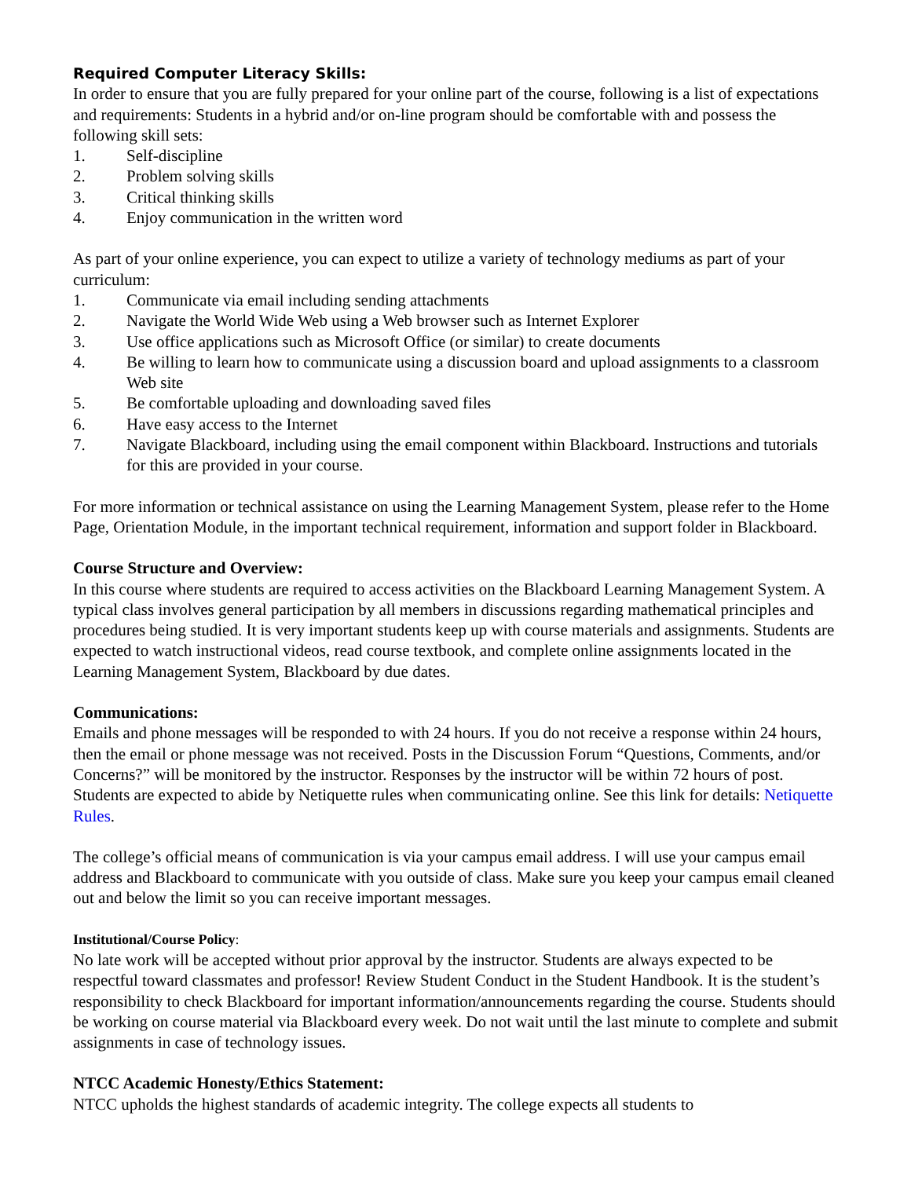Required Computer Literacy Skills:
In order to ensure that you are fully prepared for your online part of the course, following is a list of expectations and requirements: Students in a hybrid and/or on-line program should be comfortable with and possess the following skill sets:
1. Self-discipline
2. Problem solving skills
3. Critical thinking skills
4. Enjoy communication in the written word
As part of your online experience, you can expect to utilize a variety of technology mediums as part of your curriculum:
1. Communicate via email including sending attachments
2. Navigate the World Wide Web using a Web browser such as Internet Explorer
3. Use office applications such as Microsoft Office (or similar) to create documents
4. Be willing to learn how to communicate using a discussion board and upload assignments to a classroom Web site
5. Be comfortable uploading and downloading saved files
6. Have easy access to the Internet
7. Navigate Blackboard, including using the email component within Blackboard. Instructions and tutorials for this are provided in your course.
For more information or technical assistance on using the Learning Management System, please refer to the Home Page, Orientation Module, in the important technical requirement, information and support folder in Blackboard.
Course Structure and Overview:
In this course where students are required to access activities on the Blackboard Learning Management System. A typical class involves general participation by all members in discussions regarding mathematical principles and procedures being studied. It is very important students keep up with course materials and assignments. Students are expected to watch instructional videos, read course textbook, and complete online assignments located in the Learning Management System, Blackboard by due dates.
Communications:
Emails and phone messages will be responded to with 24 hours. If you do not receive a response within 24 hours, then the email or phone message was not received. Posts in the Discussion Forum “Questions, Comments, and/or Concerns?” will be monitored by the instructor. Responses by the instructor will be within 72 hours of post. Students are expected to abide by Netiquette rules when communicating online. See this link for details: Netiquette Rules.
The college’s official means of communication is via your campus email address. I will use your campus email address and Blackboard to communicate with you outside of class. Make sure you keep your campus email cleaned out and below the limit so you can receive important messages.
Institutional/Course Policy:
No late work will be accepted without prior approval by the instructor. Students are always expected to be respectful toward classmates and professor! Review Student Conduct in the Student Handbook. It is the student’s responsibility to check Blackboard for important information/announcements regarding the course. Students should be working on course material via Blackboard every week. Do not wait until the last minute to complete and submit assignments in case of technology issues.
NTCC Academic Honesty/Ethics Statement:
NTCC upholds the highest standards of academic integrity. The college expects all students to